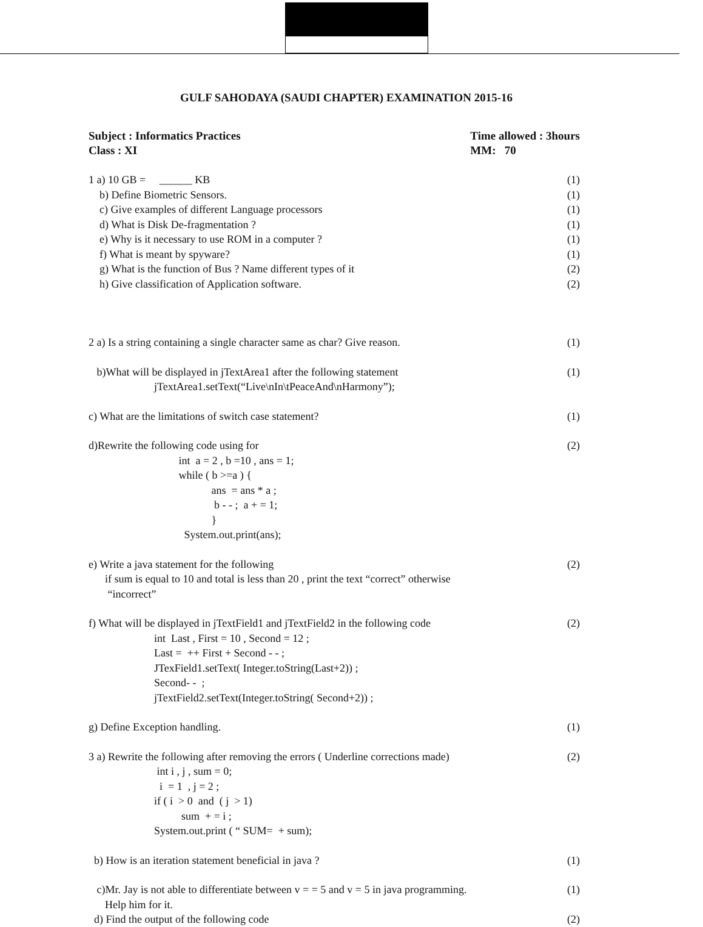GULF SAHODAYA (SAUDI CHAPTER) EXAMINATION 2015-16
Subject : Informatics Practices
Class : XI
Time allowed : 3hours
MM: 70
1 a) 10 GB = ______ KB (1)
b) Define Biometric Sensors. (1)
c) Give examples of different Language processors (1)
d) What is Disk De-fragmentation ? (1)
e) Why is it necessary to use ROM in a computer ? (1)
f) What is meant by spyware? (1)
g) What is the function of Bus ? Name different types of it (2)
h) Give classification of Application software. (2)
2 a) Is a string containing a single character same as char? Give reason. (1)
b)What will be displayed in jTextArea1 after the following statement (1)
jTextArea1.setText(“Live\nIn\tPeaceAnd\nHarmony”);
c) What are the limitations of switch case statement? (1)
d)Rewrite the following code using for (2)
int a = 2 , b =10 , ans = 1; while ( b >=a ) { ans = ans * a ; b - - ; a + = 1; } System.out.print(ans);
e) Write a java statement for the following (2)
if sum is equal to 10 and total is less than 20 , print the text “correct” otherwise “incorrect”
f) What will be displayed in jTextField1 and jTextField2 in the following code (2)
int Last , First = 10 , Second = 12 ; Last = ++ First + Second - - ; JTexField1.setText( Integer.toString(Last+2)) ; Second- - ; jTextField2.setText(Integer.toString( Second+2)) ;
g) Define Exception handling. (1)
3 a) Rewrite the following after removing the errors ( Underline corrections made) (2)
int i , j , sum = 0; i = 1 , j = 2 ; if ( i > 0 and ( j > 1) sum + = i ; System.out.print ( “ SUM= + sum);
b) How is an iteration statement beneficial in java ? (1)
c)Mr. Jay is not able to differentiate between v = = 5 and v = 5 in java programming. (1)
Help him for it.
d) Find the output of the following code (2)